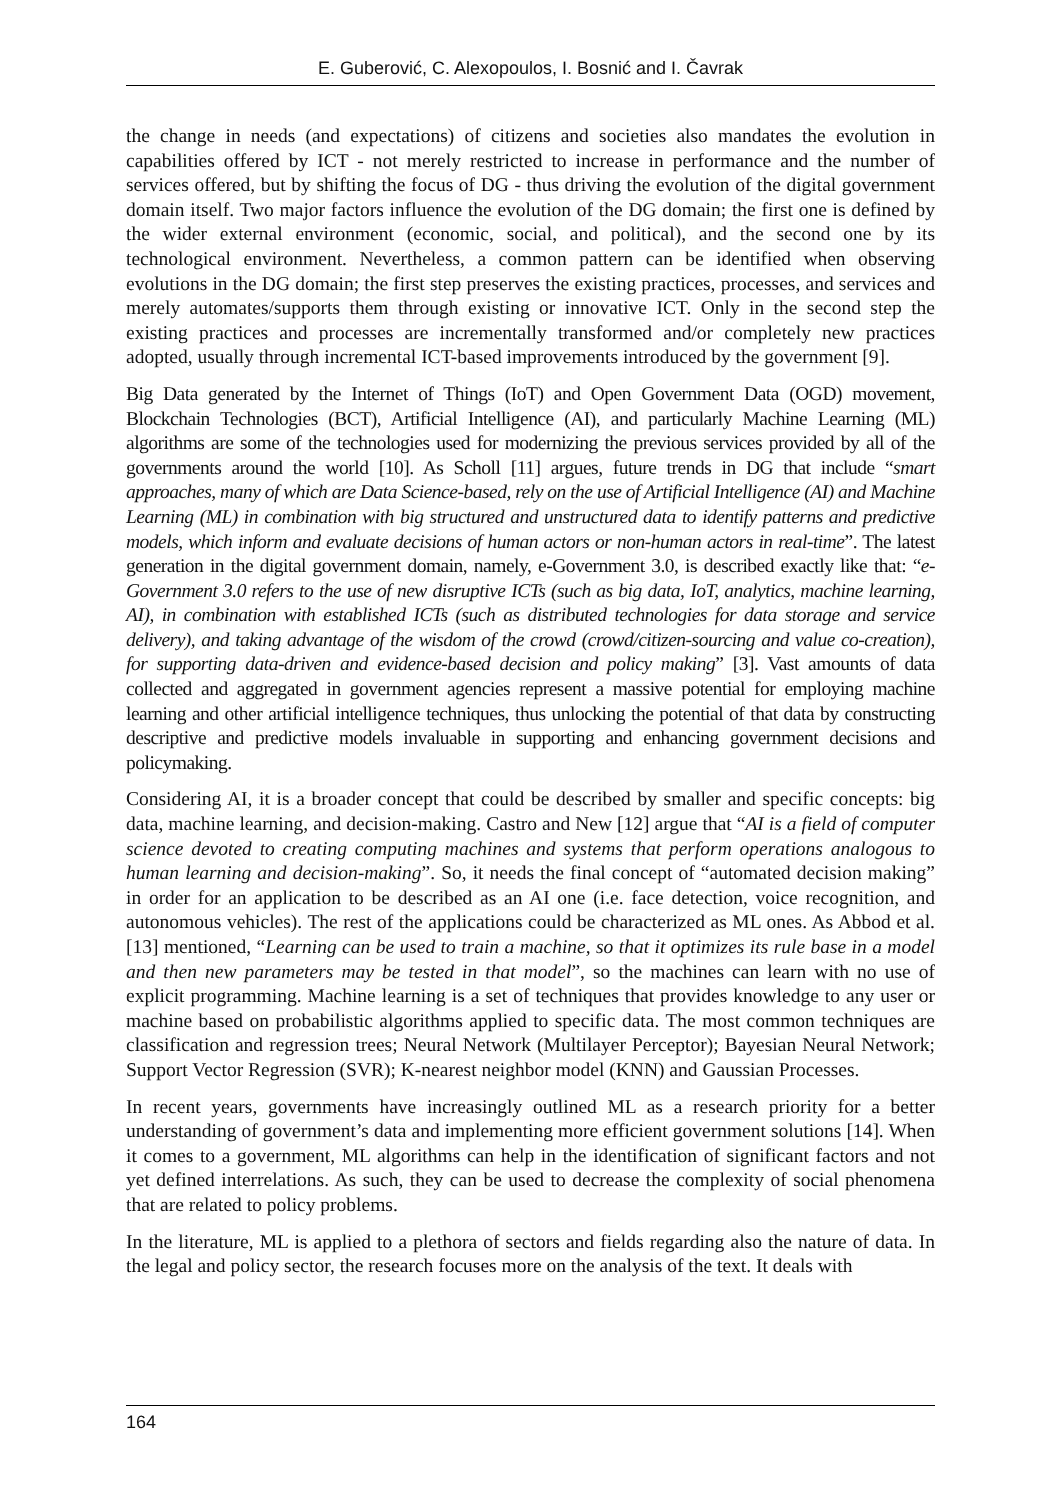E. Guberović, C. Alexopoulos, I. Bosnić and I. Čavrak
the change in needs (and expectations) of citizens and societies also mandates the evolution in capabilities offered by ICT - not merely restricted to increase in performance and the number of services offered, but by shifting the focus of DG - thus driving the evolution of the digital government domain itself. Two major factors influence the evolution of the DG domain; the first one is defined by the wider external environment (economic, social, and political), and the second one by its technological environment. Nevertheless, a common pattern can be identified when observing evolutions in the DG domain; the first step preserves the existing practices, processes, and services and merely automates/supports them through existing or innovative ICT. Only in the second step the existing practices and processes are incrementally transformed and/or completely new practices adopted, usually through incremental ICT-based improvements introduced by the government [9].
Big Data generated by the Internet of Things (IoT) and Open Government Data (OGD) movement, Blockchain Technologies (BCT), Artificial Intelligence (AI), and particularly Machine Learning (ML) algorithms are some of the technologies used for modernizing the previous services provided by all of the governments around the world [10]. As Scholl [11] argues, future trends in DG that include “smart approaches, many of which are Data Science-based, rely on the use of Artificial Intelligence (AI) and Machine Learning (ML) in combination with big structured and unstructured data to identify patterns and predictive models, which inform and evaluate decisions of human actors or non-human actors in real-time”. The latest generation in the digital government domain, namely, e-Government 3.0, is described exactly like that: “e-Government 3.0 refers to the use of new disruptive ICTs (such as big data, IoT, analytics, machine learning, AI), in combination with established ICTs (such as distributed technologies for data storage and service delivery), and taking advantage of the wisdom of the crowd (crowd/citizen-sourcing and value co-creation), for supporting data-driven and evidence-based decision and policy making” [3]. Vast amounts of data collected and aggregated in government agencies represent a massive potential for employing machine learning and other artificial intelligence techniques, thus unlocking the potential of that data by constructing descriptive and predictive models invaluable in supporting and enhancing government decisions and policymaking.
Considering AI, it is a broader concept that could be described by smaller and specific concepts: big data, machine learning, and decision-making. Castro and New [12] argue that “AI is a field of computer science devoted to creating computing machines and systems that perform operations analogous to human learning and decision-making”. So, it needs the final concept of “automated decision making” in order for an application to be described as an AI one (i.e. face detection, voice recognition, and autonomous vehicles). The rest of the applications could be characterized as ML ones. As Abbod et al. [13] mentioned, “Learning can be used to train a machine, so that it optimizes its rule base in a model and then new parameters may be tested in that model”, so the machines can learn with no use of explicit programming. Machine learning is a set of techniques that provides knowledge to any user or machine based on probabilistic algorithms applied to specific data. The most common techniques are classification and regression trees; Neural Network (Multilayer Perceptor); Bayesian Neural Network; Support Vector Regression (SVR); K-nearest neighbor model (KNN) and Gaussian Processes.
In recent years, governments have increasingly outlined ML as a research priority for a better understanding of government’s data and implementing more efficient government solutions [14]. When it comes to a government, ML algorithms can help in the identification of significant factors and not yet defined interrelations. As such, they can be used to decrease the complexity of social phenomena that are related to policy problems.
In the literature, ML is applied to a plethora of sectors and fields regarding also the nature of data. In the legal and policy sector, the research focuses more on the analysis of the text. It deals with
164